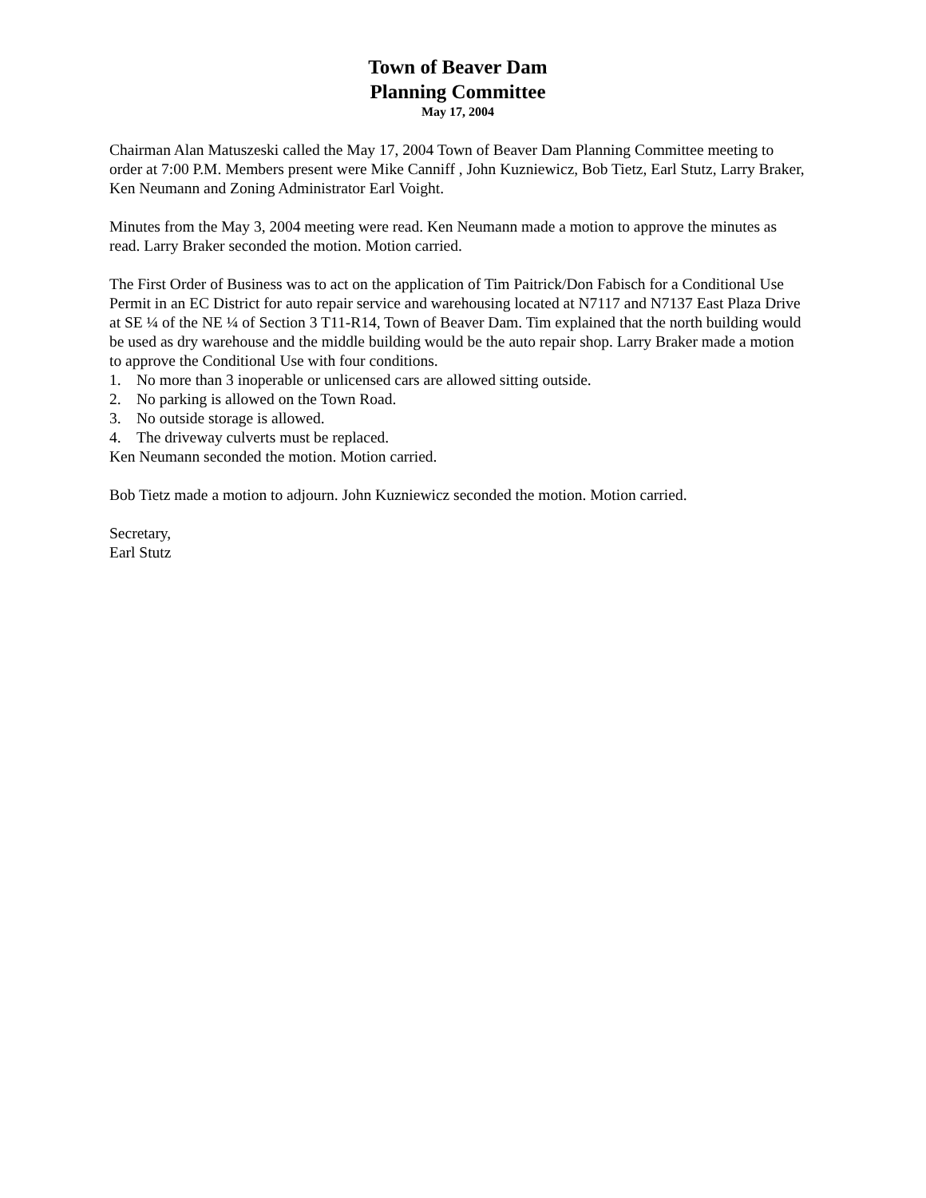Town of Beaver Dam
Planning Committee
May 17, 2004
Chairman Alan Matuszeski called the May 17, 2004 Town of Beaver Dam Planning Committee meeting to order at 7:00 P.M. Members present were Mike Canniff , John Kuzniewicz, Bob Tietz, Earl Stutz, Larry Braker, Ken Neumann and Zoning Administrator Earl Voight.
Minutes from the May 3, 2004 meeting were read. Ken Neumann made a motion to approve the minutes as read. Larry Braker seconded the motion. Motion carried.
The First Order of Business was to act on the application of Tim Paitrick/Don Fabisch for a Conditional Use Permit in an EC District for auto repair service and warehousing located at N7117 and N7137 East Plaza Drive at SE ¼ of the NE ¼ of Section 3 T11-R14, Town of Beaver Dam. Tim explained that the north building would be used as dry warehouse and the middle building would be the auto repair shop. Larry Braker made a motion to approve the Conditional Use with four conditions.
1. No more than 3 inoperable or unlicensed cars are allowed sitting outside.
2. No parking is allowed on the Town Road.
3. No outside storage is allowed.
4. The driveway culverts must be replaced.
Ken Neumann seconded the motion. Motion carried.
Bob Tietz made a motion to adjourn. John Kuzniewicz seconded the motion. Motion carried.
Secretary,
Earl Stutz